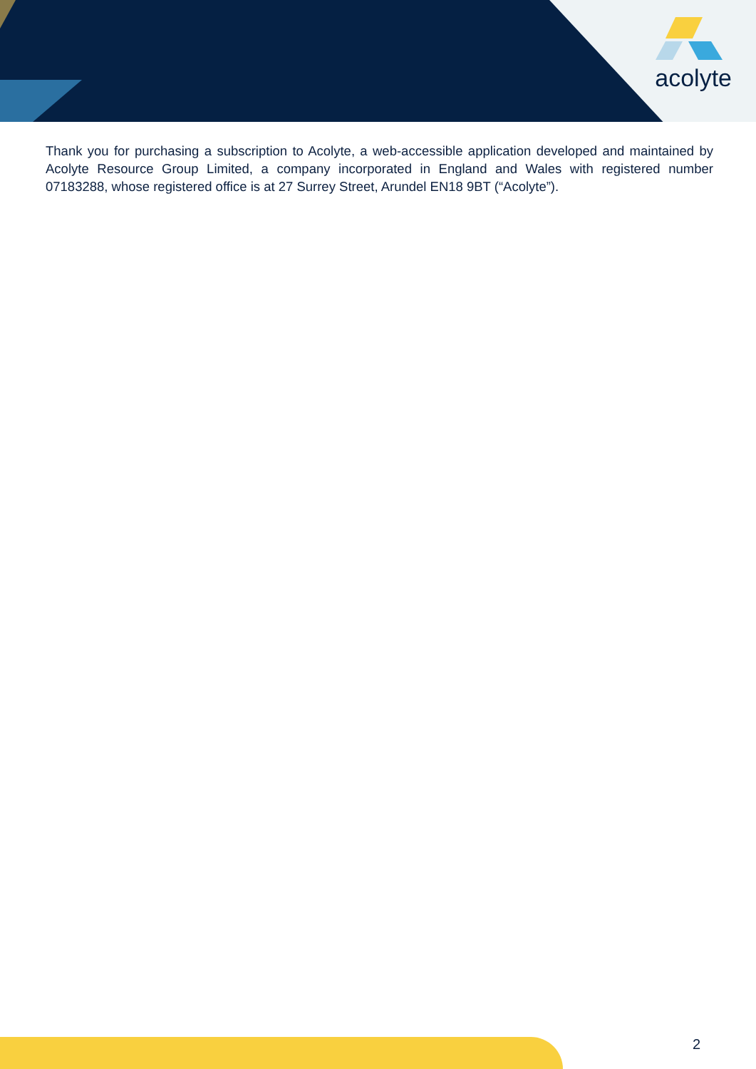acolyte
Thank you for purchasing a subscription to Acolyte, a web-accessible application developed and maintained by Acolyte Resource Group Limited, a company incorporated in England and Wales with registered number 07183288, whose registered office is at 27 Surrey Street, Arundel EN18 9BT (“Acolyte”).
2